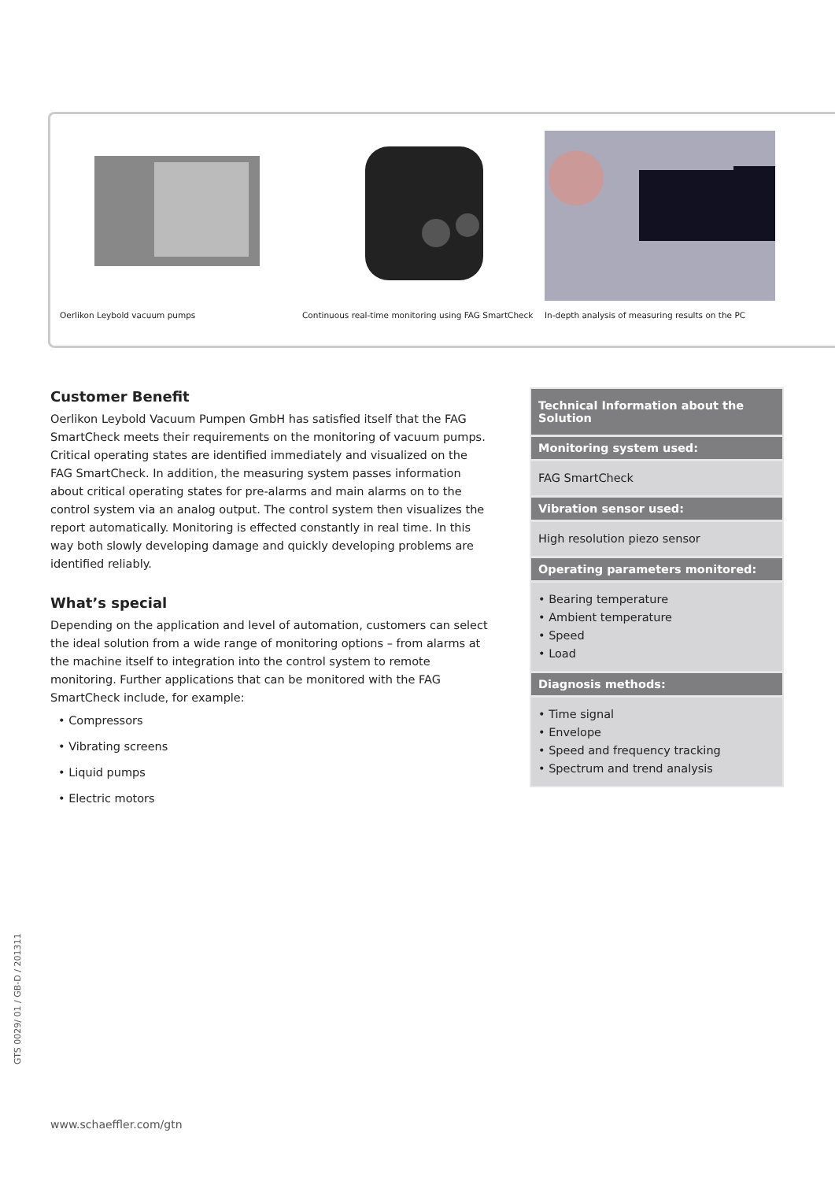Oerlikon Leybold vacuum pumps Continuous real-time monitoring using FAG SmartCheck
In-depth analysis of measuring results on the PC
Customer Benefit
Oerlikon Leybold Vacuum Pumpen GmbH has satisfied itself that the FAG SmartCheck meets their requirements on the monitoring of vacuum pumps. Critical operating states are identified immediately and visualized on the FAG SmartCheck. In addition, the measuring system passes information about critical operating states for pre-alarms and main alarms on to the control system via an analog output. The control system then visualizes the report automatically. Monitoring is effected constantly in real time. In this way both slowly developing damage and quickly developing problems are identified reliably.
What’s special
Depending on the application and level of automation, customers can select the ideal solution from a wide range of monitoring options – from alarms at the machine itself to integration into the control system to remote monitoring. Further applications that can be monitored with the FAG SmartCheck include, for example:
• Compressors
• Vibrating screens
• Liquid pumps
• Electric motors
Technical Information about the Solution
Monitoring system used:
FAG SmartCheck
Vibration sensor used:
High resolution piezo sensor
Operating parameters monitored:
• Bearing temperature
• Ambient temperature
• Speed
• Load
Diagnosis methods:
• Time signal
• Envelope
• Speed and frequency tracking
• Spectrum and trend analysis
GTS 0029/ 01 / GB-D / 201311
www.schaeffler.com/gtn